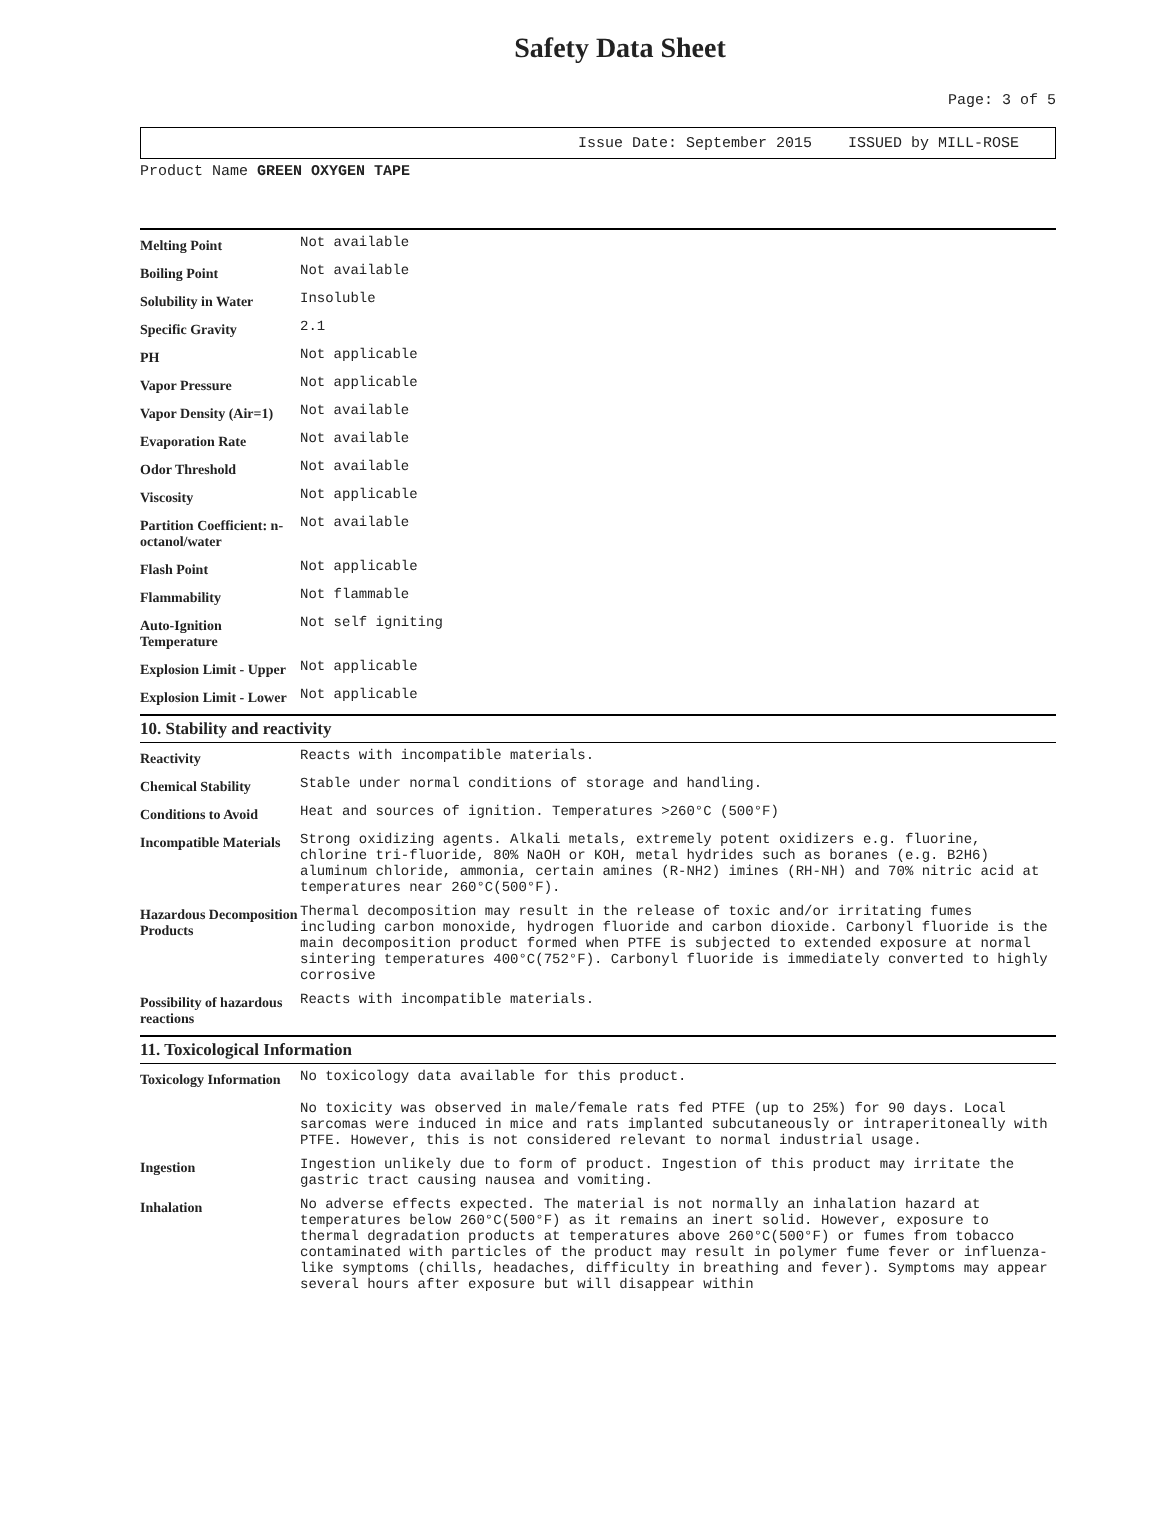Safety Data Sheet
Page: 3 of 5
Issue Date: September 2015 ISSUED by MILL-ROSE
Product Name GREEN OXYGEN TAPE
| Melting Point | Not available |
| Boiling Point | Not available |
| Solubility in Water | Insoluble |
| Specific Gravity | 2.1 |
| PH | Not applicable |
| Vapor Pressure | Not applicable |
| Vapor Density (Air=1) | Not available |
| Evaporation Rate | Not available |
| Odor Threshold | Not available |
| Viscosity | Not applicable |
| Partition Coefficient: n-octanol/water | Not available |
| Flash Point | Not applicable |
| Flammability | Not flammable |
| Auto-Ignition Temperature | Not self igniting |
| Explosion Limit - Upper | Not applicable |
| Explosion Limit - Lower | Not applicable |
10. Stability and reactivity
| Reactivity | Reacts with incompatible materials. |
| Chemical Stability | Stable under normal conditions of storage and handling. |
| Conditions to Avoid | Heat and sources of ignition. Temperatures >260°C (500°F) |
| Incompatible Materials | Strong oxidizing agents. Alkali metals, extremely potent oxidizers e.g. fluorine, chlorine tri-fluoride, 80% NaOH or KOH, metal hydrides such as boranes (e.g. B2H6) aluminum chloride, ammonia, certain amines (R-NH2) imines (RH-NH) and 70% nitric acid at temperatures near 260°C(500°F). |
| Hazardous Decomposition Products | Thermal decomposition may result in the release of toxic and/or irritating fumes including carbon monoxide, hydrogen fluoride and carbon dioxide. Carbonyl fluoride is the main decomposition product formed when PTFE is subjected to extended exposure at normal sintering temperatures 400°C(752°F). Carbonyl fluoride is immediately converted to highly corrosive |
| Possibility of hazardous reactions | Reacts with incompatible materials. |
11. Toxicological Information
| Toxicology Information | No toxicology data available for this product. No toxicity was observed in male/female rats fed PTFE (up to 25%) for 90 days. Local sarcomas were induced in mice and rats implanted subcutaneously or intraperitoneally with PTFE. However, this is not considered relevant to normal industrial usage. |
| Ingestion | Ingestion unlikely due to form of product. Ingestion of this product may irritate the gastric tract causing nausea and vomiting. |
| Inhalation | No adverse effects expected. The material is not normally an inhalation hazard at temperatures below 260°C(500°F) as it remains an inert solid. However, exposure to thermal degradation products at temperatures above 260°C(500°F) or fumes from tobacco contaminated with particles of the product may result in polymer fume fever or influenza-like symptoms (chills, headaches, difficulty in breathing and fever). Symptoms may appear several hours after exposure but will disappear within |